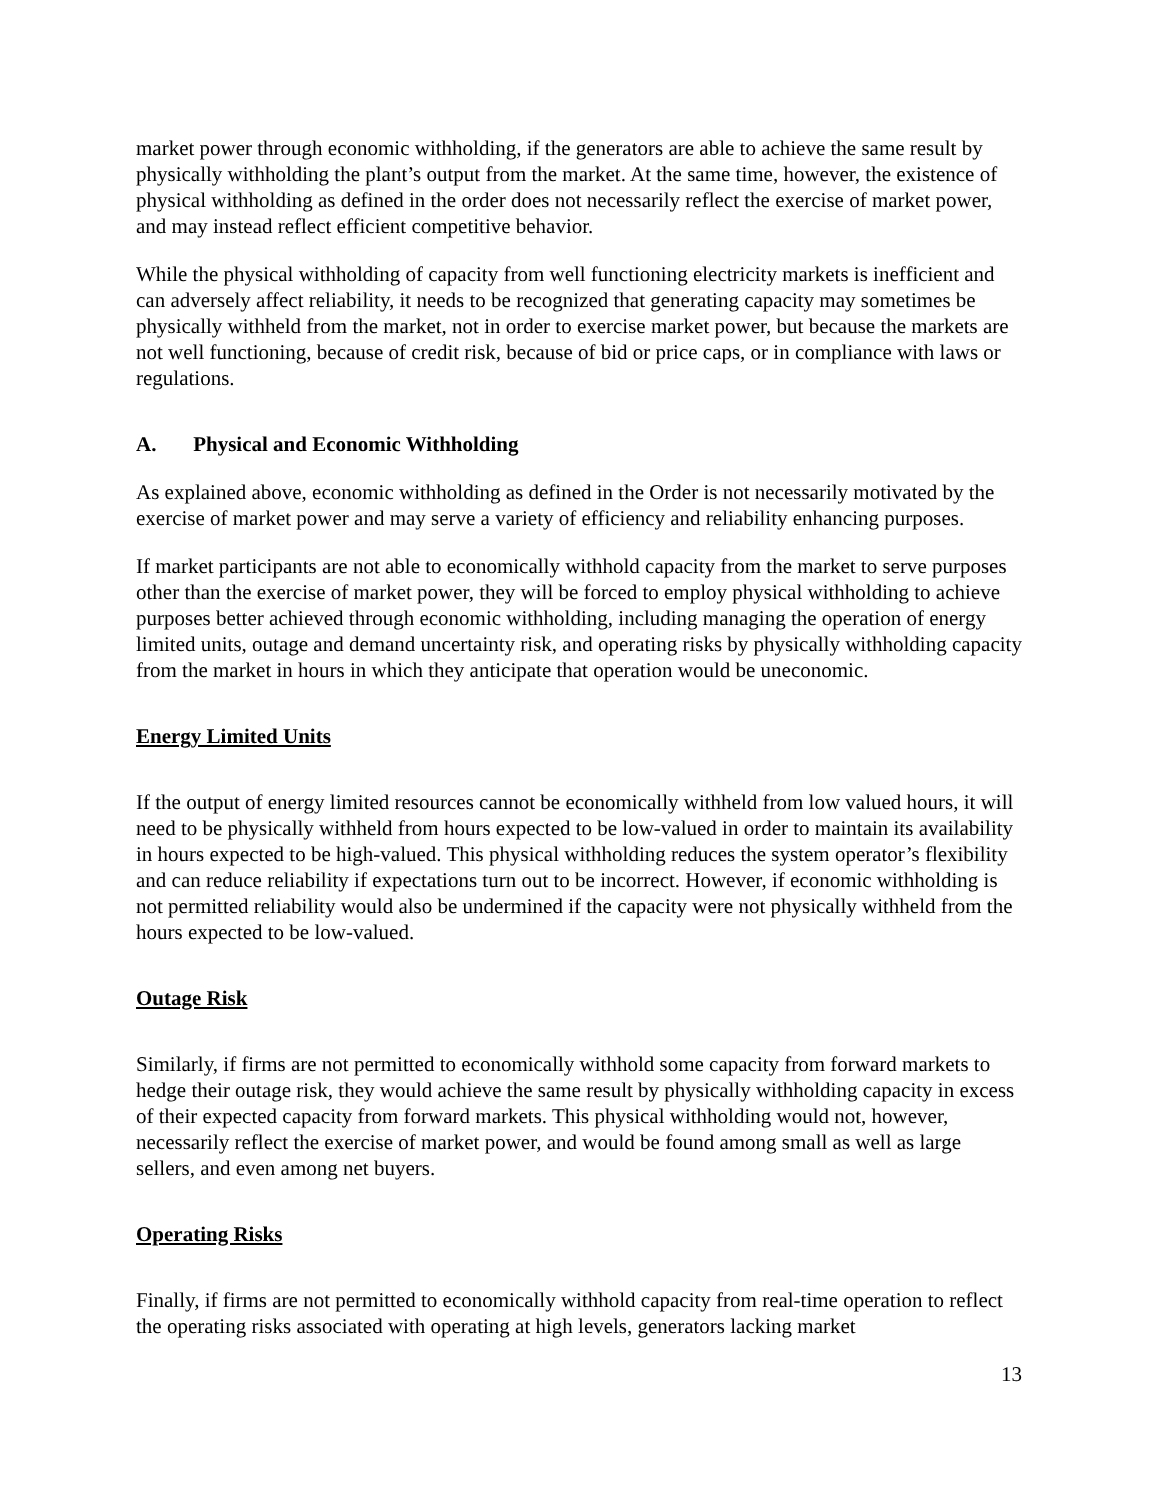market power through economic withholding, if the generators are able to achieve the same result by physically withholding the plant’s output from the market. At the same time, however, the existence of physical withholding as defined in the order does not necessarily reflect the exercise of market power, and may instead reflect efficient competitive behavior.
While the physical withholding of capacity from well functioning electricity markets is inefficient and can adversely affect reliability, it needs to be recognized that generating capacity may sometimes be physically withheld from the market, not in order to exercise market power, but because the markets are not well functioning, because of credit risk, because of bid or price caps, or in compliance with laws or regulations.
A. Physical and Economic Withholding
As explained above, economic withholding as defined in the Order is not necessarily motivated by the exercise of market power and may serve a variety of efficiency and reliability enhancing purposes.
If market participants are not able to economically withhold capacity from the market to serve purposes other than the exercise of market power, they will be forced to employ physical withholding to achieve purposes better achieved through economic withholding, including managing the operation of energy limited units, outage and demand uncertainty risk, and operating risks by physically withholding capacity from the market in hours in which they anticipate that operation would be uneconomic.
Energy Limited Units
If the output of energy limited resources cannot be economically withheld from low valued hours, it will need to be physically withheld from hours expected to be low-valued in order to maintain its availability in hours expected to be high-valued. This physical withholding reduces the system operator’s flexibility and can reduce reliability if expectations turn out to be incorrect. However, if economic withholding is not permitted reliability would also be undermined if the capacity were not physically withheld from the hours expected to be low-valued.
Outage Risk
Similarly, if firms are not permitted to economically withhold some capacity from forward markets to hedge their outage risk, they would achieve the same result by physically withholding capacity in excess of their expected capacity from forward markets. This physical withholding would not, however, necessarily reflect the exercise of market power, and would be found among small as well as large sellers, and even among net buyers.
Operating Risks
Finally, if firms are not permitted to economically withhold capacity from real-time operation to reflect the operating risks associated with operating at high levels, generators lacking market
13